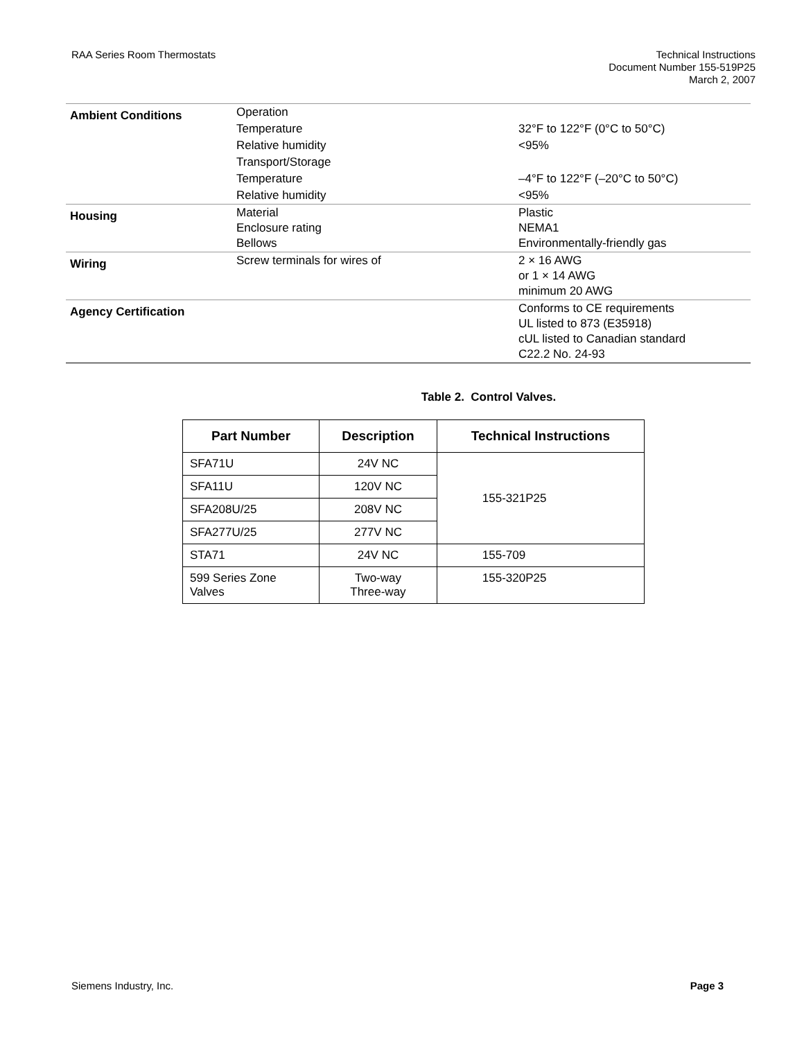RAA Series Room Thermostats Technical Instructions
Document Number 155-519P25
March 2, 2007
| Ambient Conditions | Operation | |
| | Temperature | 32°F to 122°F (0°C to 50°C) |
| | Relative humidity | <95% |
| | Transport/Storage | |
| | Temperature | –4°F to 122°F (–20°C to 50°C) |
| | Relative humidity | <95% |
| Housing | Material Enclosure rating Bellows | Plastic NEMA1 Environmentally-friendly gas |
| Wiring | Screw terminals for wires of | 2 × 16 AWG or 1 × 14 AWG minimum 20 AWG |
| Agency Certification | | Conforms to CE requirements UL listed to 873 (E35918) cUL listed to Canadian standard C22.2 No. 24-93 |
Table 2. Control Valves.
| Part Number | Description | Technical Instructions |
| --- | --- | --- |
| SFA71U | 24V NC | 155-321P25 |
| SFA11U | 120V NC | |
| SFA208U/25 | 208V NC | |
| SFA277U/25 | 277V NC | |
| STA71 | 24V NC | 155-709 |
| 599 Series Zone Valves | Two-way Three-way | 155-320P25 |
Siemens Industry, Inc. Page 3